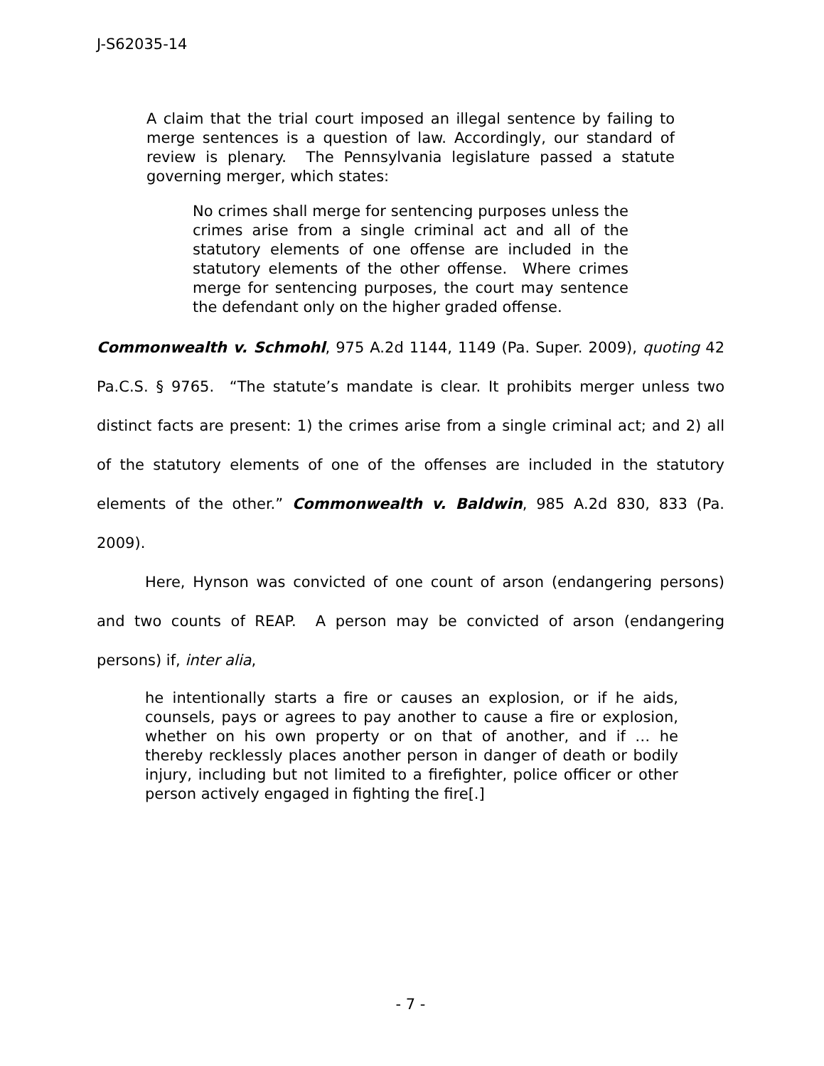J-S62035-14
A claim that the trial court imposed an illegal sentence by failing to merge sentences is a question of law. Accordingly, our standard of review is plenary. The Pennsylvania legislature passed a statute governing merger, which states:
No crimes shall merge for sentencing purposes unless the crimes arise from a single criminal act and all of the statutory elements of one offense are included in the statutory elements of the other offense. Where crimes merge for sentencing purposes, the court may sentence the defendant only on the higher graded offense.
Commonwealth v. Schmohl, 975 A.2d 1144, 1149 (Pa. Super. 2009), quoting 42 Pa.C.S. § 9765. “The statute’s mandate is clear. It prohibits merger unless two distinct facts are present: 1) the crimes arise from a single criminal act; and 2) all of the statutory elements of one of the offenses are included in the statutory elements of the other.” Commonwealth v. Baldwin, 985 A.2d 830, 833 (Pa. 2009).
Here, Hynson was convicted of one count of arson (endangering persons) and two counts of REAP. A person may be convicted of arson (endangering persons) if, inter alia,
he intentionally starts a fire or causes an explosion, or if he aids, counsels, pays or agrees to pay another to cause a fire or explosion, whether on his own property or on that of another, and if … he thereby recklessly places another person in danger of death or bodily injury, including but not limited to a firefighter, police officer or other person actively engaged in fighting the fire[.]
- 7 -